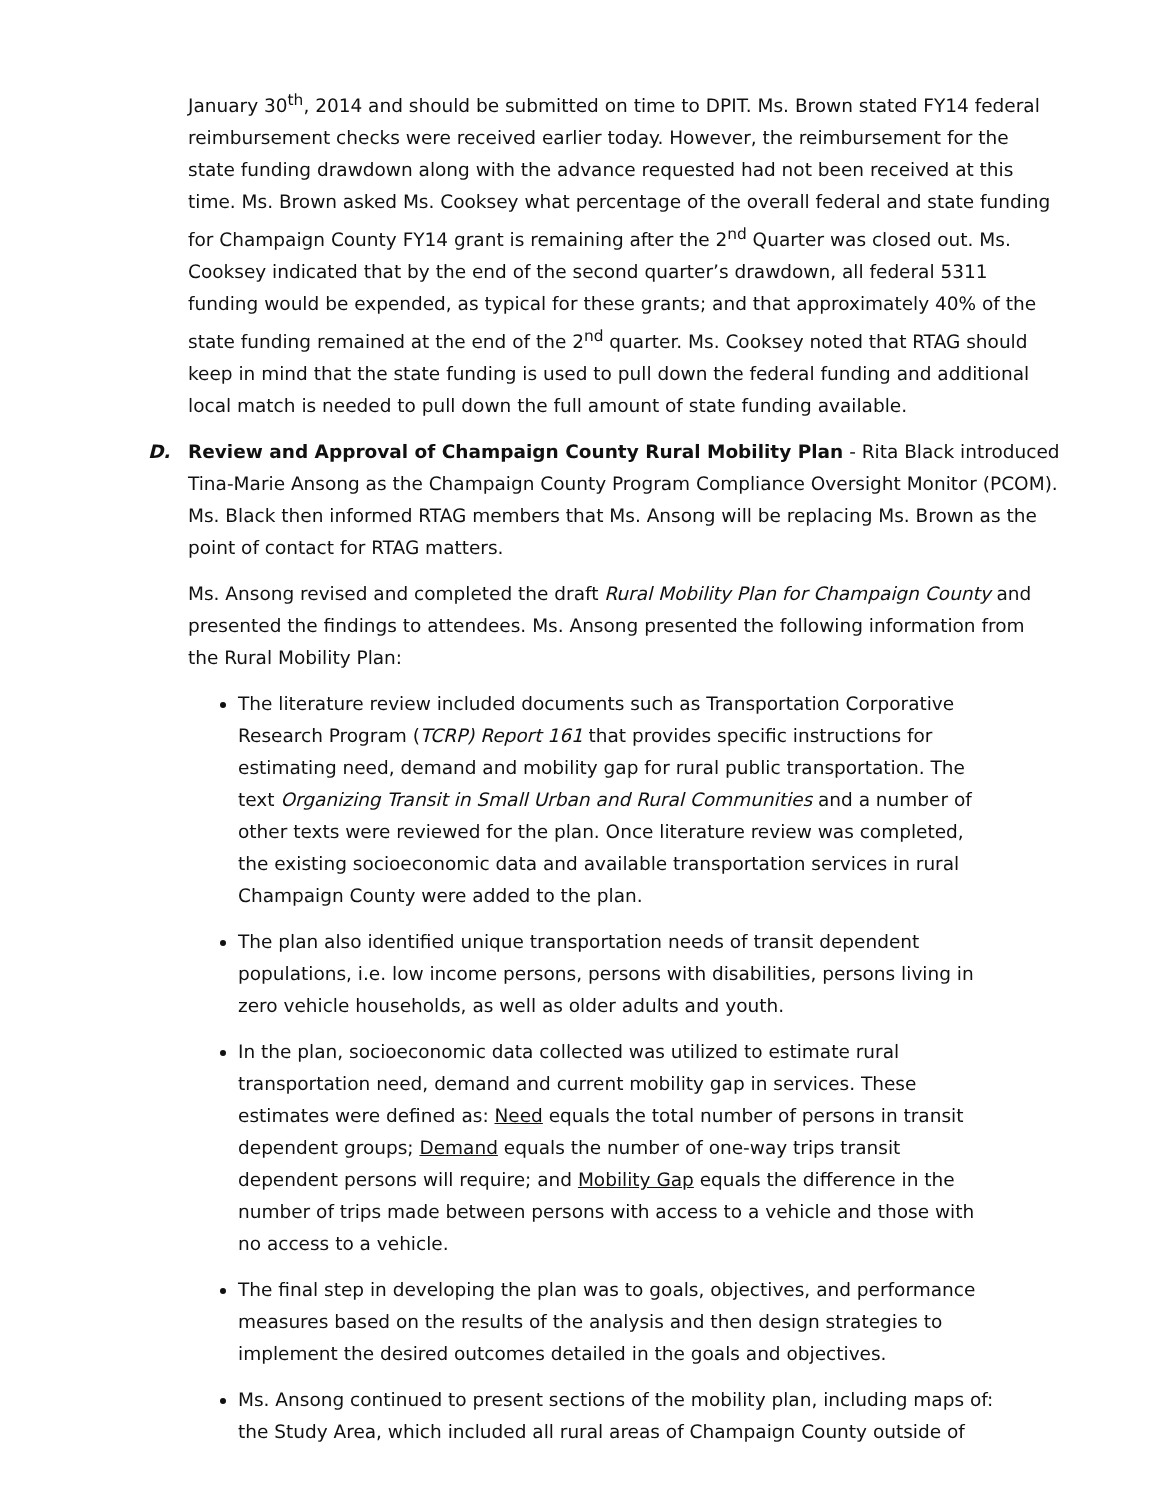January 30<sup>th</sup>, 2014 and should be submitted on time to DPIT. Ms. Brown stated FY14 federal reimbursement checks were received earlier today. However, the reimbursement for the state funding drawdown along with the advance requested had not been received at this time. Ms. Brown asked Ms. Cooksey what percentage of the overall federal and state funding for Champaign County FY14 grant is remaining after the 2<sup>nd</sup> Quarter was closed out. Ms. Cooksey indicated that by the end of the second quarter’s drawdown, all federal 5311 funding would be expended, as typical for these grants; and that approximately 40% of the state funding remained at the end of the 2<sup>nd</sup> quarter. Ms. Cooksey noted that RTAG should keep in mind that the state funding is used to pull down the federal funding and additional local match is needed to pull down the full amount of state funding available.
D. Review and Approval of Champaign County Rural Mobility Plan - Rita Black introduced Tina-Marie Ansong as the Champaign County Program Compliance Oversight Monitor (PCOM). Ms. Black then informed RTAG members that Ms. Ansong will be replacing Ms. Brown as the point of contact for RTAG matters.
Ms. Ansong revised and completed the draft Rural Mobility Plan for Champaign County and presented the findings to attendees. Ms. Ansong presented the following information from the Rural Mobility Plan:
The literature review included documents such as Transportation Corporative Research Program (TCRP) Report 161 that provides specific instructions for estimating need, demand and mobility gap for rural public transportation. The text Organizing Transit in Small Urban and Rural Communities and a number of other texts were reviewed for the plan. Once literature review was completed, the existing socioeconomic data and available transportation services in rural Champaign County were added to the plan.
The plan also identified unique transportation needs of transit dependent populations, i.e. low income persons, persons with disabilities, persons living in zero vehicle households, as well as older adults and youth.
In the plan, socioeconomic data collected was utilized to estimate rural transportation need, demand and current mobility gap in services. These estimates were defined as: Need equals the total number of persons in transit dependent groups; Demand equals the number of one-way trips transit dependent persons will require; and Mobility Gap equals the difference in the number of trips made between persons with access to a vehicle and those with no access to a vehicle.
The final step in developing the plan was to goals, objectives, and performance measures based on the results of the analysis and then design strategies to implement the desired outcomes detailed in the goals and objectives.
Ms. Ansong continued to present sections of the mobility plan, including maps of: the Study Area, which included all rural areas of Champaign County outside of